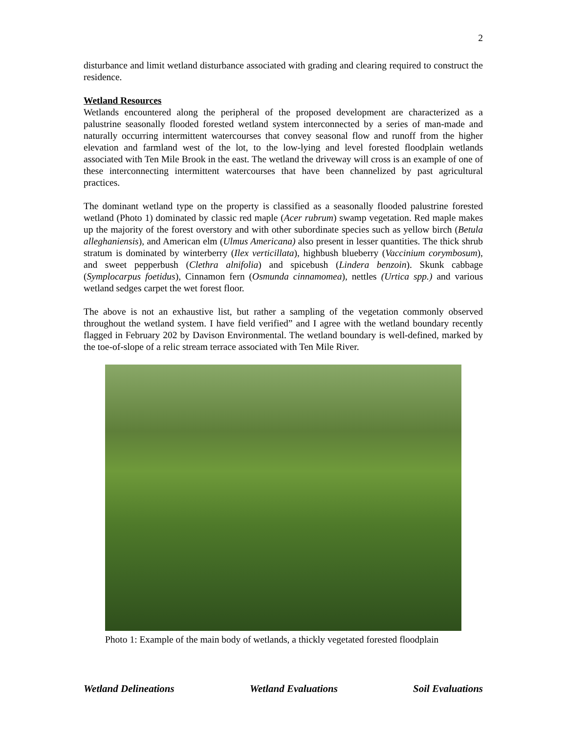2
disturbance and limit wetland disturbance associated with grading and clearing required to construct the residence.
Wetland Resources
Wetlands encountered along the peripheral of the proposed development are characterized as a palustrine seasonally flooded forested wetland system interconnected by a series of man-made and naturally occurring intermittent watercourses that convey seasonal flow and runoff from the higher elevation and farmland west of the lot, to the low-lying and level forested floodplain wetlands associated with Ten Mile Brook in the east. The wetland the driveway will cross is an example of one of these interconnecting intermittent watercourses that have been channelized by past agricultural practices.
The dominant wetland type on the property is classified as a seasonally flooded palustrine forested wetland (Photo 1) dominated by classic red maple (Acer rubrum) swamp vegetation. Red maple makes up the majority of the forest overstory and with other subordinate species such as yellow birch (Betula alleghaniensis), and American elm (Ulmus Americana) also present in lesser quantities. The thick shrub stratum is dominated by winterberry (Ilex verticillata), highbush blueberry (Vaccinium corymbosum), and sweet pepperbush (Clethra alnifolia) and spicebush (Lindera benzoin). Skunk cabbage (Symplocarpus foetidus), Cinnamon fern (Osmunda cinnamomea), nettles (Urtica spp.) and various wetland sedges carpet the wet forest floor.
The above is not an exhaustive list, but rather a sampling of the vegetation commonly observed throughout the wetland system. I have field verified” and I agree with the wetland boundary recently flagged in February 202 by Davison Environmental. The wetland boundary is well-defined, marked by the toe-of-slope of a relic stream terrace associated with Ten Mile River.
Photo 1: Example of the main body of wetlands, a thickly vegetated forested floodplain
Wetland Delineations Wetland Evaluations Soil Evaluations